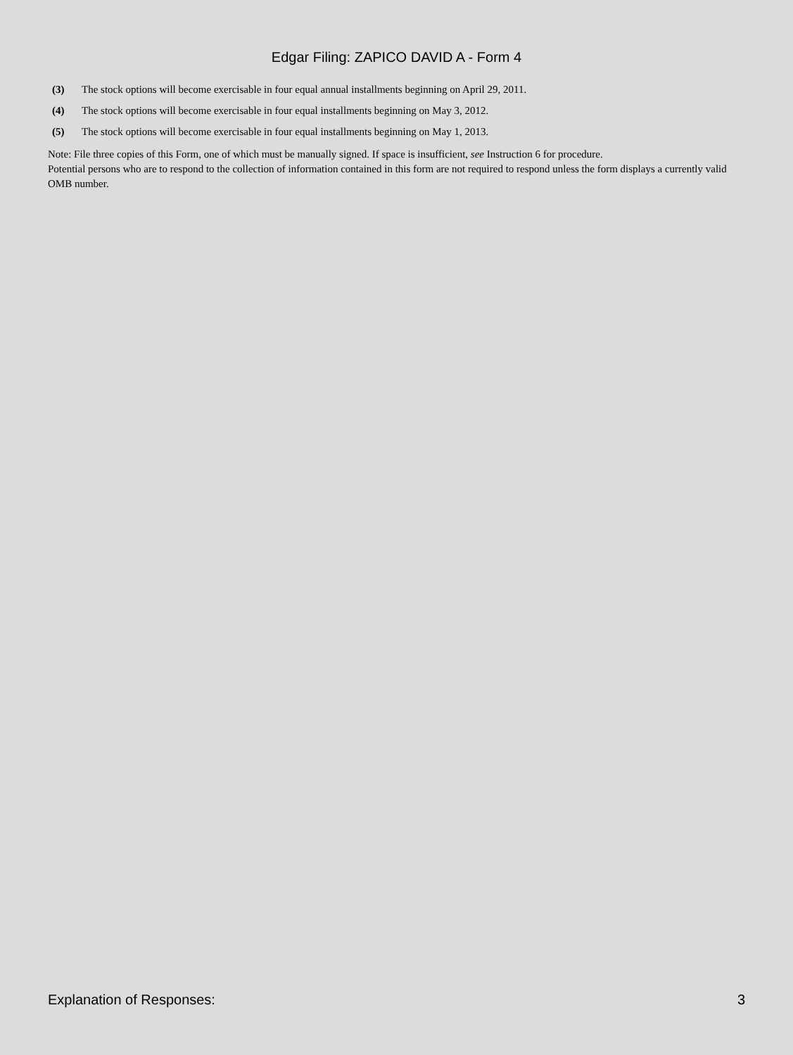Edgar Filing: ZAPICO DAVID A - Form 4
| (3) | The stock options will become exercisable in four equal annual installments beginning on April 29, 2011. |
| (4) | The stock options will become exercisable in four equal installments beginning on May 3, 2012. |
| (5) | The stock options will become exercisable in four equal installments beginning on May 1, 2013. |
Note: File three copies of this Form, one of which must be manually signed. If space is insufficient, see Instruction 6 for procedure.
Potential persons who are to respond to the collection of information contained in this form are not required to respond unless the form displays a currently valid OMB number.
Explanation of Responses: 3